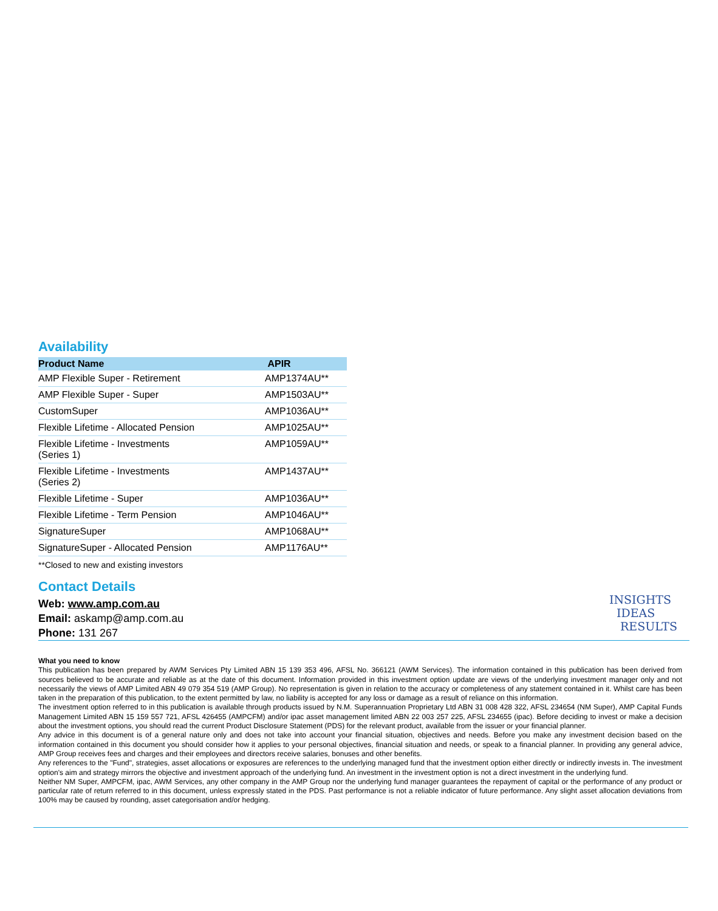Availability
| Product Name | APIR |
| --- | --- |
| AMP Flexible Super - Retirement | AMP1374AU** |
| AMP Flexible Super - Super | AMP1503AU** |
| CustomSuper | AMP1036AU** |
| Flexible Lifetime - Allocated Pension | AMP1025AU** |
| Flexible Lifetime - Investments (Series 1) | AMP1059AU** |
| Flexible Lifetime - Investments (Series 2) | AMP1437AU** |
| Flexible Lifetime - Super | AMP1036AU** |
| Flexible Lifetime - Term Pension | AMP1046AU** |
| SignatureSuper | AMP1068AU** |
| SignatureSuper - Allocated Pension | AMP1176AU** |
**Closed to new and existing investors
Contact Details
Web: www.amp.com.au
Email: askamp@amp.com.au
Phone: 131 267
INSIGHTS
IDEAS
RESULTS
What you need to know
This publication has been prepared by AWM Services Pty Limited ABN 15 139 353 496, AFSL No. 366121 (AWM Services). The information contained in this publication has been derived from sources believed to be accurate and reliable as at the date of this document. Information provided in this investment option update are views of the underlying investment manager only and not necessarily the views of AMP Limited ABN 49 079 354 519 (AMP Group). No representation is given in relation to the accuracy or completeness of any statement contained in it. Whilst care has been taken in the preparation of this publication, to the extent permitted by law, no liability is accepted for any loss or damage as a result of reliance on this information.
The investment option referred to in this publication is available through products issued by N.M. Superannuation Proprietary Ltd ABN 31 008 428 322, AFSL 234654 (NM Super), AMP Capital Funds Management Limited ABN 15 159 557 721, AFSL 426455 (AMPCFM) and/or ipac asset management limited ABN 22 003 257 225, AFSL 234655 (ipac). Before deciding to invest or make a decision about the investment options, you should read the current Product Disclosure Statement (PDS) for the relevant product, available from the issuer or your financial planner.
Any advice in this document is of a general nature only and does not take into account your financial situation, objectives and needs. Before you make any investment decision based on the information contained in this document you should consider how it applies to your personal objectives, financial situation and needs, or speak to a financial planner. In providing any general advice, AMP Group receives fees and charges and their employees and directors receive salaries, bonuses and other benefits.
Any references to the "Fund", strategies, asset allocations or exposures are references to the underlying managed fund that the investment option either directly or indirectly invests in. The investment option's aim and strategy mirrors the objective and investment approach of the underlying fund. An investment in the investment option is not a direct investment in the underlying fund.
Neither NM Super, AMPCFM, ipac, AWM Services, any other company in the AMP Group nor the underlying fund manager guarantees the repayment of capital or the performance of any product or particular rate of return referred to in this document, unless expressly stated in the PDS. Past performance is not a reliable indicator of future performance. Any slight asset allocation deviations from 100% may be caused by rounding, asset categorisation and/or hedging.